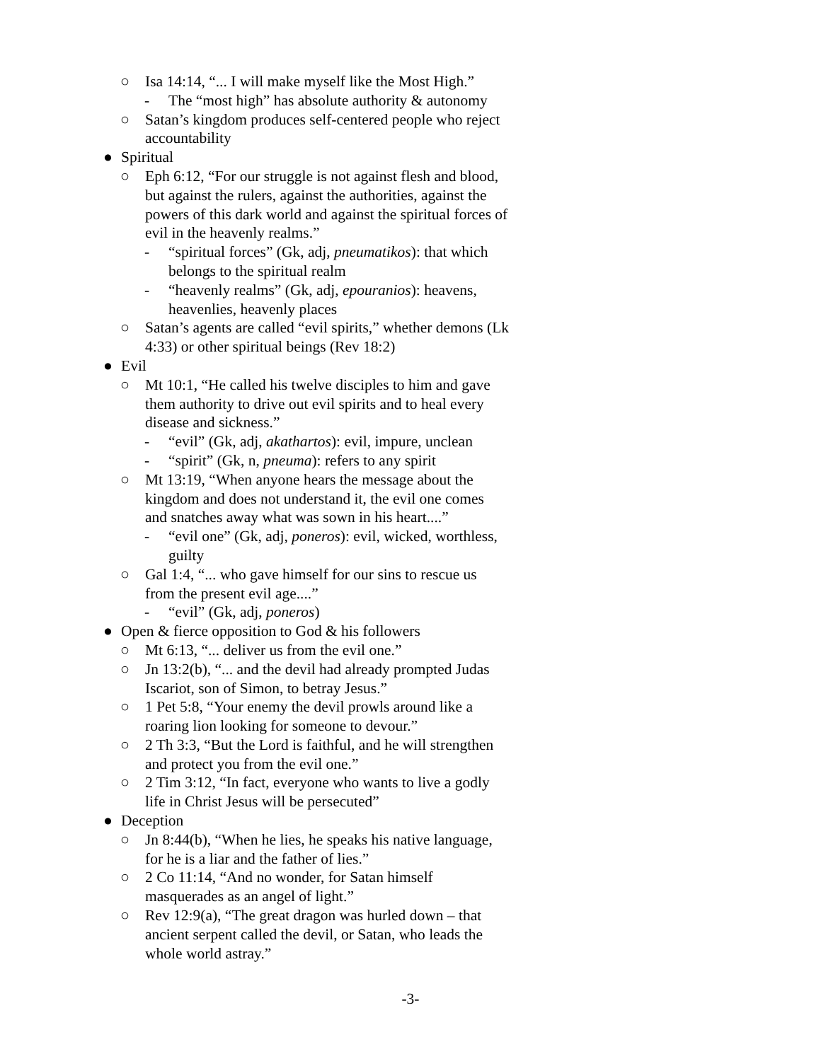○ Isa 14:14, “... I will make myself like the Most High.”
- The “most high” has absolute authority & autonomy
○ Satan’s kingdom produces self-centered people who reject accountability
● Spiritual
○ Eph 6:12, “For our struggle is not against flesh and blood, but against the rulers, against the authorities, against the powers of this dark world and against the spiritual forces of evil in the heavenly realms.”
- “spiritual forces” (Gk, adj, pneumatikos): that which belongs to the spiritual realm
- “heavenly realms” (Gk, adj, epouranios): heavens, heavenlies, heavenly places
○ Satan’s agents are called “evil spirits,” whether demons (Lk 4:33) or other spiritual beings (Rev 18:2)
● Evil
○ Mt 10:1, “He called his twelve disciples to him and gave them authority to drive out evil spirits and to heal every disease and sickness.”
- “evil” (Gk, adj, akathartos): evil, impure, unclean
- “spirit” (Gk, n, pneuma): refers to any spirit
○ Mt 13:19, “When anyone hears the message about the kingdom and does not understand it, the evil one comes and snatches away what was sown in his heart....”
- “evil one” (Gk, adj, poneros): evil, wicked, worthless, guilty
○ Gal 1:4, “... who gave himself for our sins to rescue us from the present evil age....”
- “evil” (Gk, adj, poneros)
● Open & fierce opposition to God & his followers
○ Mt 6:13, “... deliver us from the evil one.”
○ Jn 13:2(b), “... and the devil had already prompted Judas Iscariot, son of Simon, to betray Jesus.”
○ 1 Pet 5:8, “Your enemy the devil prowls around like a roaring lion looking for someone to devour.”
○ 2 Th 3:3, “But the Lord is faithful, and he will strengthen and protect you from the evil one.”
○ 2 Tim 3:12, “In fact, everyone who wants to live a godly life in Christ Jesus will be persecuted”
● Deception
○ Jn 8:44(b), “When he lies, he speaks his native language, for he is a liar and the father of lies.”
○ 2 Co 11:14, “And no wonder, for Satan himself masquerades as an angel of light.”
○ Rev 12:9(a), “The great dragon was hurled down – that ancient serpent called the devil, or Satan, who leads the whole world astray.”
-3-